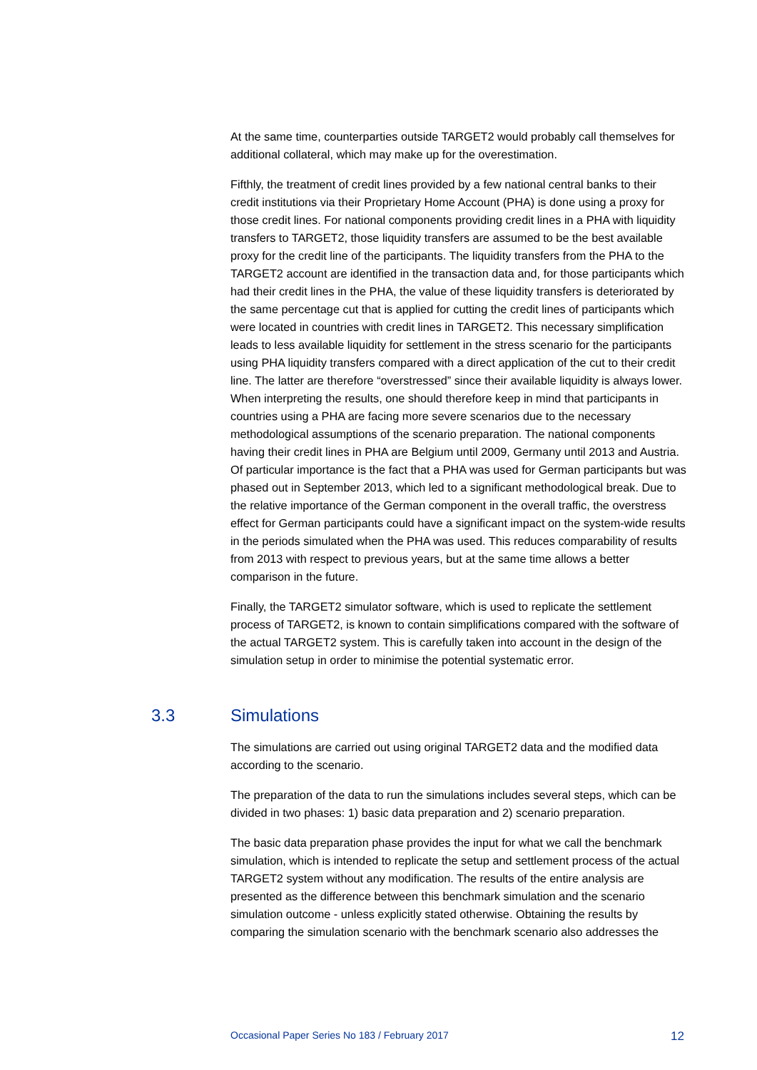At the same time, counterparties outside TARGET2 would probably call themselves for additional collateral, which may make up for the overestimation.
Fifthly, the treatment of credit lines provided by a few national central banks to their credit institutions via their Proprietary Home Account (PHA) is done using a proxy for those credit lines. For national components providing credit lines in a PHA with liquidity transfers to TARGET2, those liquidity transfers are assumed to be the best available proxy for the credit line of the participants. The liquidity transfers from the PHA to the TARGET2 account are identified in the transaction data and, for those participants which had their credit lines in the PHA, the value of these liquidity transfers is deteriorated by the same percentage cut that is applied for cutting the credit lines of participants which were located in countries with credit lines in TARGET2. This necessary simplification leads to less available liquidity for settlement in the stress scenario for the participants using PHA liquidity transfers compared with a direct application of the cut to their credit line. The latter are therefore “overstressed” since their available liquidity is always lower. When interpreting the results, one should therefore keep in mind that participants in countries using a PHA are facing more severe scenarios due to the necessary methodological assumptions of the scenario preparation. The national components having their credit lines in PHA are Belgium until 2009, Germany until 2013 and Austria. Of particular importance is the fact that a PHA was used for German participants but was phased out in September 2013, which led to a significant methodological break. Due to the relative importance of the German component in the overall traffic, the overstress effect for German participants could have a significant impact on the system-wide results in the periods simulated when the PHA was used. This reduces comparability of results from 2013 with respect to previous years, but at the same time allows a better comparison in the future.
Finally, the TARGET2 simulator software, which is used to replicate the settlement process of TARGET2, is known to contain simplifications compared with the software of the actual TARGET2 system. This is carefully taken into account in the design of the simulation setup in order to minimise the potential systematic error.
3.3 Simulations
The simulations are carried out using original TARGET2 data and the modified data according to the scenario.
The preparation of the data to run the simulations includes several steps, which can be divided in two phases: 1) basic data preparation and 2) scenario preparation.
The basic data preparation phase provides the input for what we call the benchmark simulation, which is intended to replicate the setup and settlement process of the actual TARGET2 system without any modification. The results of the entire analysis are presented as the difference between this benchmark simulation and the scenario simulation outcome - unless explicitly stated otherwise. Obtaining the results by comparing the simulation scenario with the benchmark scenario also addresses the
Occasional Paper Series No 183 / February 2017 12